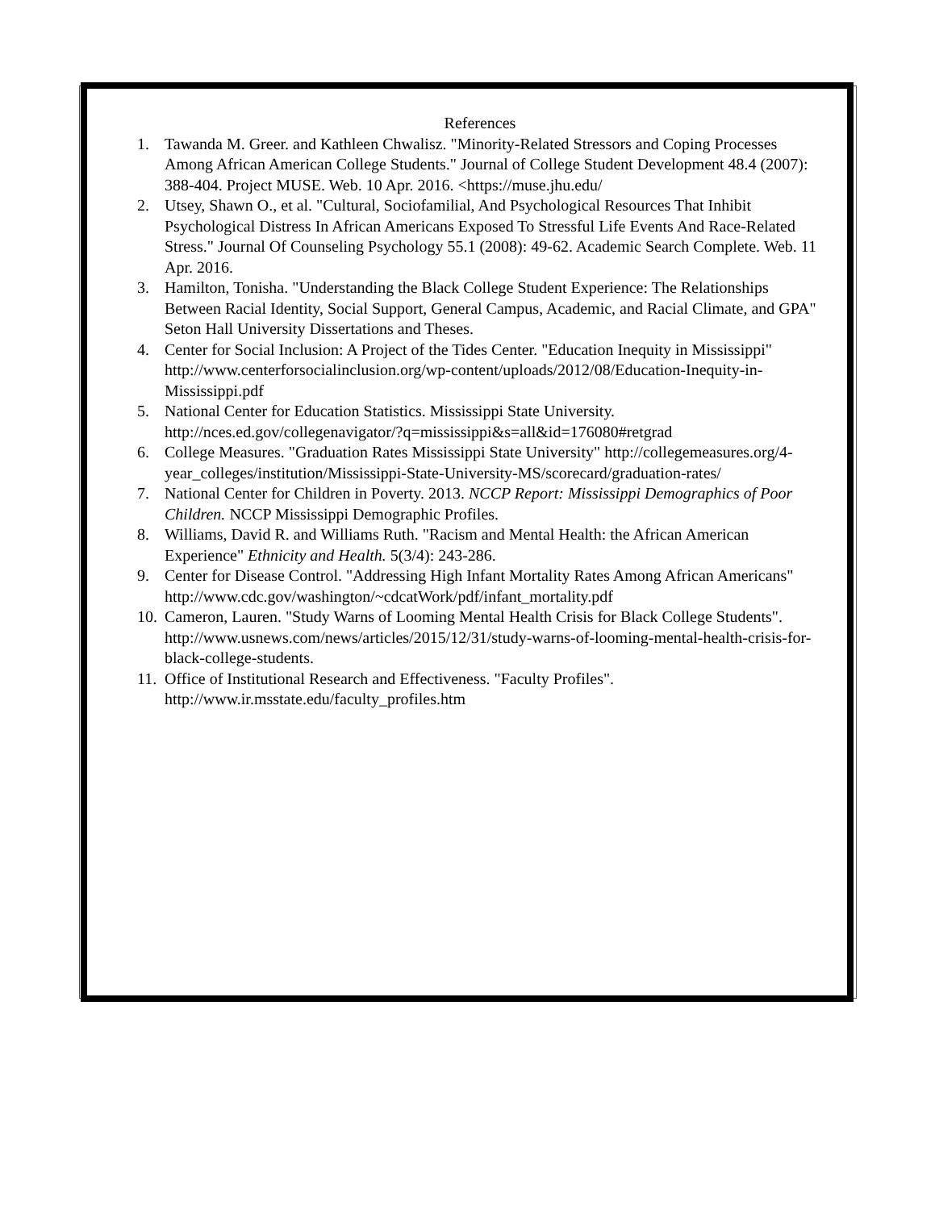References
1. Tawanda M. Greer. and Kathleen Chwalisz. "Minority-Related Stressors and Coping Processes Among African American College Students." Journal of College Student Development 48.4 (2007): 388-404. Project MUSE. Web. 10 Apr. 2016. <https://muse.jhu.edu/
2. Utsey, Shawn O., et al. "Cultural, Sociofamilial, And Psychological Resources That Inhibit Psychological Distress In African Americans Exposed To Stressful Life Events And Race-Related Stress." Journal Of Counseling Psychology 55.1 (2008): 49-62. Academic Search Complete. Web. 11 Apr. 2016.
3. Hamilton, Tonisha. "Understanding the Black College Student Experience: The Relationships Between Racial Identity, Social Support, General Campus, Academic, and Racial Climate, and GPA" Seton Hall University Dissertations and Theses.
4. Center for Social Inclusion: A Project of the Tides Center. "Education Inequity in Mississippi" http://www.centerforsocialinclusion.org/wp-content/uploads/2012/08/Education-Inequity-in-Mississippi.pdf
5. National Center for Education Statistics. Mississippi State University. http://nces.ed.gov/collegenavigator/?q=mississippi&s=all&id=176080#retgrad
6. College Measures. "Graduation Rates Mississippi State University" http://collegemeasures.org/4-year_colleges/institution/Mississippi-State-University-MS/scorecard/graduation-rates/
7. National Center for Children in Poverty. 2013. NCCP Report: Mississippi Demographics of Poor Children. NCCP Mississippi Demographic Profiles.
8. Williams, David R. and Williams Ruth. "Racism and Mental Health: the African American Experience" Ethnicity and Health. 5(3/4): 243-286.
9. Center for Disease Control. "Addressing High Infant Mortality Rates Among African Americans" http://www.cdc.gov/washington/~cdcatWork/pdf/infant_mortality.pdf
10. Cameron, Lauren. "Study Warns of Looming Mental Health Crisis for Black College Students". http://www.usnews.com/news/articles/2015/12/31/study-warns-of-looming-mental-health-crisis-for-black-college-students.
11. Office of Institutional Research and Effectiveness. "Faculty Profiles". http://www.ir.msstate.edu/faculty_profiles.htm